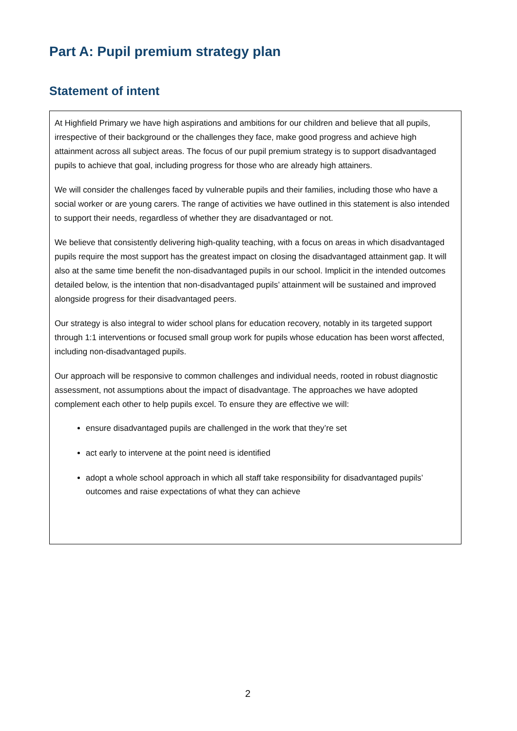Part A: Pupil premium strategy plan
Statement of intent
At Highfield Primary we have high aspirations and ambitions for our children and believe that all pupils, irrespective of their background or the challenges they face, make good progress and achieve high attainment across all subject areas. The focus of our pupil premium strategy is to support disadvantaged pupils to achieve that goal, including progress for those who are already high attainers.
We will consider the challenges faced by vulnerable pupils and their families, including those who have a social worker or are young carers. The range of activities we have outlined in this statement is also intended to support their needs, regardless of whether they are disadvantaged or not.
We believe that consistently delivering high-quality teaching, with a focus on areas in which disadvantaged pupils require the most support has the greatest impact on closing the disadvantaged attainment gap. It will also at the same time benefit the non-disadvantaged pupils in our school. Implicit in the intended outcomes detailed below, is the intention that non-disadvantaged pupils’ attainment will be sustained and improved alongside progress for their disadvantaged peers.
Our strategy is also integral to wider school plans for education recovery, notably in its targeted support through 1:1 interventions or focused small group work for pupils whose education has been worst affected, including non-disadvantaged pupils.
Our approach will be responsive to common challenges and individual needs, rooted in robust diagnostic assessment, not assumptions about the impact of disadvantage. The approaches we have adopted complement each other to help pupils excel. To ensure they are effective we will:
ensure disadvantaged pupils are challenged in the work that they’re set
act early to intervene at the point need is identified
adopt a whole school approach in which all staff take responsibility for disadvantaged pupils’ outcomes and raise expectations of what they can achieve
2